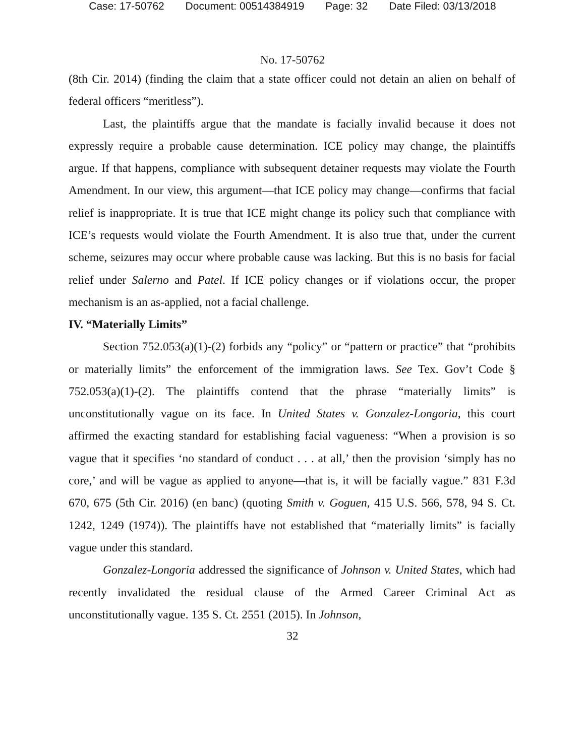Case: 17-50762 Document: 00514384919 Page: 32 Date Filed: 03/13/2018
No. 17-50762
(8th Cir. 2014) (finding the claim that a state officer could not detain an alien on behalf of federal officers “meritless”).
Last, the plaintiffs argue that the mandate is facially invalid because it does not expressly require a probable cause determination. ICE policy may change, the plaintiffs argue. If that happens, compliance with subsequent detainer requests may violate the Fourth Amendment. In our view, this argument—that ICE policy may change—confirms that facial relief is inappropriate. It is true that ICE might change its policy such that compliance with ICE’s requests would violate the Fourth Amendment. It is also true that, under the current scheme, seizures may occur where probable cause was lacking. But this is no basis for facial relief under Salerno and Patel. If ICE policy changes or if violations occur, the proper mechanism is an as-applied, not a facial challenge.
IV. “Materially Limits”
Section 752.053(a)(1)-(2) forbids any “policy” or “pattern or practice” that “prohibits or materially limits” the enforcement of the immigration laws. See Tex. Gov’t Code § 752.053(a)(1)-(2). The plaintiffs contend that the phrase “materially limits” is unconstitutionally vague on its face. In United States v. Gonzalez-Longoria, this court affirmed the exacting standard for establishing facial vagueness: “When a provision is so vague that it specifies ‘no standard of conduct . . . at all,’ then the provision ‘simply has no core,’ and will be vague as applied to anyone—that is, it will be facially vague.” 831 F.3d 670, 675 (5th Cir. 2016) (en banc) (quoting Smith v. Goguen, 415 U.S. 566, 578, 94 S. Ct. 1242, 1249 (1974)). The plaintiffs have not established that “materially limits” is facially vague under this standard.
Gonzalez-Longoria addressed the significance of Johnson v. United States, which had recently invalidated the residual clause of the Armed Career Criminal Act as unconstitutionally vague. 135 S. Ct. 2551 (2015). In Johnson,
32